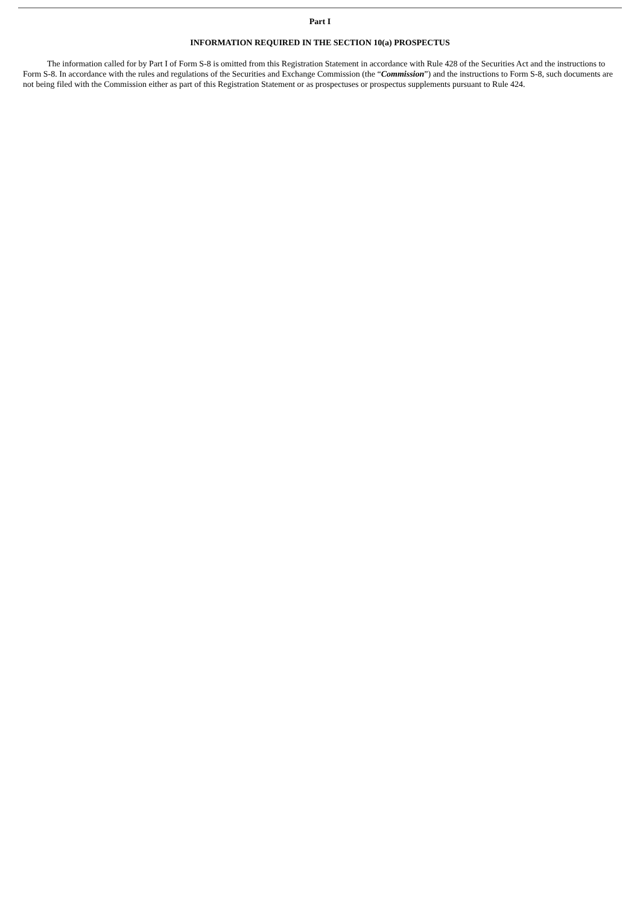Part I
INFORMATION REQUIRED IN THE SECTION 10(a) PROSPECTUS
The information called for by Part I of Form S-8 is omitted from this Registration Statement in accordance with Rule 428 of the Securities Act and the instructions to Form S-8. In accordance with the rules and regulations of the Securities and Exchange Commission (the “Commission”) and the instructions to Form S-8, such documents are not being filed with the Commission either as part of this Registration Statement or as prospectuses or prospectus supplements pursuant to Rule 424.